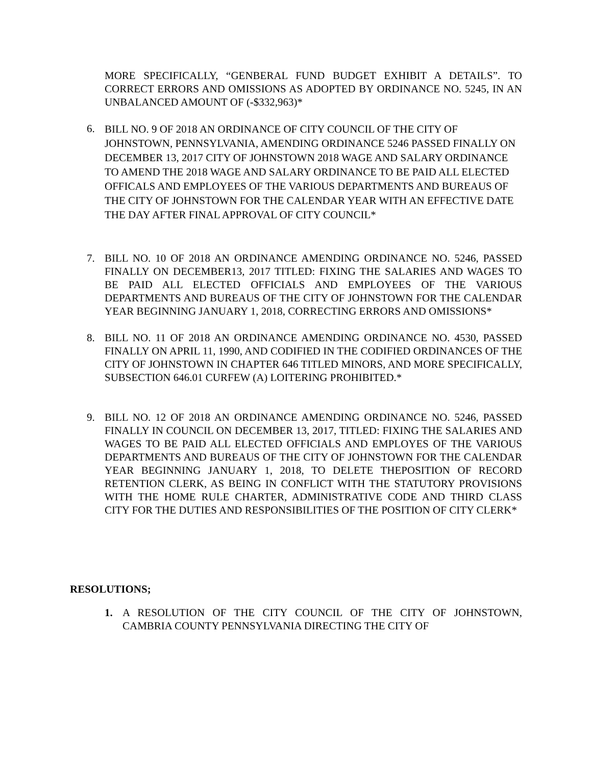MORE SPECIFICALLY, “GENBERAL FUND BUDGET EXHIBIT A DETAILS”. TO CORRECT ERRORS AND OMISSIONS AS ADOPTED BY ORDINANCE NO. 5245, IN AN UNBALANCED AMOUNT OF (-$332,963)*
6.
BILL NO. 9 OF 2018 AN ORDINANCE OF CITY COUNCIL OF THE CITY OF JOHNSTOWN, PENNSYLVANIA, AMENDING ORDINANCE 5246 PASSED FINALLY ON DECEMBER 13, 2017 CITY OF JOHNSTOWN 2018 WAGE AND SALARY ORDINANCE TO AMEND THE 2018 WAGE AND SALARY ORDINANCE TO BE PAID ALL ELECTED OFFICALS AND EMPLOYEES OF THE VARIOUS DEPARTMENTS AND BUREAUS OF THE CITY OF JOHNSTOWN FOR THE CALENDAR YEAR WITH AN EFFECTIVE DATE THE DAY AFTER FINAL APPROVAL OF CITY COUNCIL*
7. BILL NO. 10 OF 2018 AN ORDINANCE AMENDING ORDINANCE NO. 5246, PASSED FINALLY ON DECEMBER13, 2017 TITLED: FIXING THE SALARIES AND WAGES TO BE PAID ALL ELECTED OFFICIALS AND EMPLOYEES OF THE VARIOUS DEPARTMENTS AND BUREAUS OF THE CITY OF JOHNSTOWN FOR THE CALENDAR YEAR BEGINNING JANUARY 1, 2018, CORRECTING ERRORS AND OMISSIONS*
8. BILL NO. 11 OF 2018 AN ORDINANCE AMENDING ORDINANCE NO. 4530, PASSED FINALLY ON APRIL 11, 1990, AND CODIFIED IN THE CODIFIED ORDINANCES OF THE CITY OF JOHNSTOWN IN CHAPTER 646 TITLED MINORS, AND MORE SPECIFICALLY, SUBSECTION 646.01 CURFEW (A) LOITERING PROHIBITED.*
9. BILL NO. 12 OF 2018 AN ORDINANCE AMENDING ORDINANCE NO. 5246, PASSED FINALLY IN COUNCIL ON DECEMBER 13, 2017, TITLED: FIXING THE SALARIES AND WAGES TO BE PAID ALL ELECTED OFFICIALS AND EMPLOYES OF THE VARIOUS DEPARTMENTS AND BUREAUS OF THE CITY OF JOHNSTOWN FOR THE CALENDAR YEAR BEGINNING JANUARY 1, 2018, TO DELETE THEPOSITION OF RECORD RETENTION CLERK, AS BEING IN CONFLICT WITH THE STATUTORY PROVISIONS WITH THE HOME RULE CHARTER, ADMINISTRATIVE CODE AND THIRD CLASS CITY FOR THE DUTIES AND RESPONSIBILITIES OF THE POSITION OF CITY CLERK*
RESOLUTIONS;
1. A RESOLUTION OF THE CITY COUNCIL OF THE CITY OF JOHNSTOWN, CAMBRIA COUNTY PENNSYLVANIA DIRECTING THE CITY OF